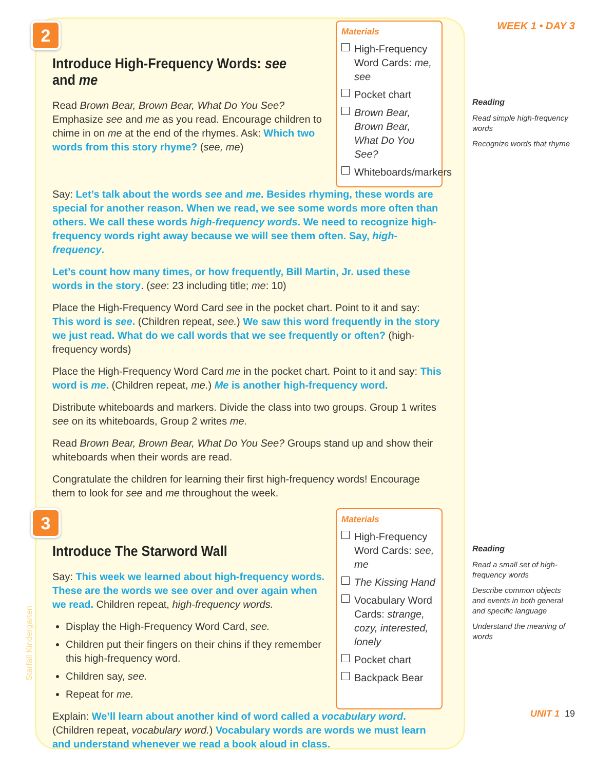2
Introduce High-Frequency Words: see and me
Read Brown Bear, Brown Bear, What Do You See? Emphasize see and me as you read. Encourage children to chime in on me at the end of the rhymes. Ask: Which two words from this story rhyme? (see, me)
Materials
High-Frequency Word Cards: me, see
Pocket chart
Brown Bear, Brown Bear, What Do You See?
Whiteboards/markers
Say: Let’s talk about the words see and me. Besides rhyming, these words are special for another reason. When we read, we see some words more often than others. We call these words high-frequency words. We need to recognize high-frequency words right away because we will see them often. Say, high-frequency.
Let’s count how many times, or how frequently, Bill Martin, Jr. used these words in the story. (see: 23 including title; me: 10)
Place the High-Frequency Word Card see in the pocket chart. Point to it and say: This word is see. (Children repeat, see.) We saw this word frequently in the story we just read. What do we call words that we see frequently or often? (high-frequency words)
Place the High-Frequency Word Card me in the pocket chart. Point to it and say: This word is me. (Children repeat, me.) Me is another high-frequency word.
Distribute whiteboards and markers. Divide the class into two groups. Group 1 writes see on its whiteboards, Group 2 writes me.
Read Brown Bear, Brown Bear, What Do You See? Groups stand up and show their whiteboards when their words are read.
Congratulate the children for learning their first high-frequency words! Encourage them to look for see and me throughout the week.
3
Introduce The Starword Wall
Say: This week we learned about high-frequency words. These are the words we see over and over again when we read. Children repeat, high-frequency words.
Display the High-Frequency Word Card, see.
Children put their fingers on their chins if they remember this high-frequency word.
Children say, see.
Repeat for me.
Materials
High-Frequency Word Cards: see, me
The Kissing Hand
Vocabulary Word Cards: strange, cozy, interested, lonely
Pocket chart
Backpack Bear
Explain: We’ll learn about another kind of word called a vocabulary word. (Children repeat, vocabulary word.) Vocabulary words are words we must learn and understand whenever we read a book aloud in class.
WEEK 1 • DAY 3
Reading
Read simple high-frequency words
Recognize words that rhyme
Reading
Read a small set of high-frequency words
Describe common objects and events in both general and specific language
Understand the meaning of words
UNIT 1 19
Starfall Kindergarten